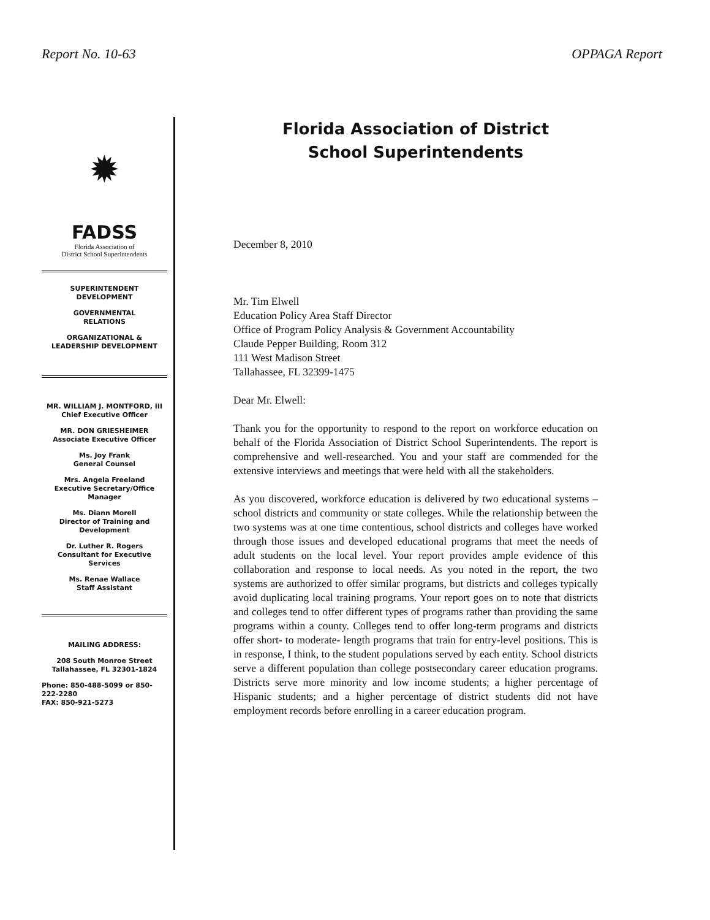Report No. 10-63 OPPAGA Report
✹
FADSS
Florida Association of
District School Superintendents
SUPERINTENDENT
DEVELOPMENT
GOVERNMENTAL
RELATIONS
ORGANIZATIONAL &
LEADERSHIP DEVELOPMENT
MR. WILLIAM J. MONTFORD, III
Chief Executive Officer
MR. DON GRIESHEIMER
Associate Executive Officer
Ms. Joy Frank
General Counsel
Mrs. Angela Freeland
Executive Secretary/Office Manager
Ms. Diann Morell
Director of Training and Development
Dr. Luther R. Rogers
Consultant for Executive Services
Ms. Renae Wallace
Staff Assistant
MAILING ADDRESS:
208 South Monroe Street
Tallahassee, FL 32301-1824
Phone: 850-488-5099 or 850-222-2280
FAX: 850-921-5273
Florida Association of District
School Superintendents
December 8, 2010
Mr. Tim Elwell
Education Policy Area Staff Director
Office of Program Policy Analysis & Government Accountability
Claude Pepper Building, Room 312
111 West Madison Street
Tallahassee, FL 32399-1475
Dear Mr. Elwell:
Thank you for the opportunity to respond to the report on workforce education on behalf of the Florida Association of District School Superintendents. The report is comprehensive and well-researched. You and your staff are commended for the extensive interviews and meetings that were held with all the stakeholders.
As you discovered, workforce education is delivered by two educational systems – school districts and community or state colleges. While the relationship between the two systems was at one time contentious, school districts and colleges have worked through those issues and developed educational programs that meet the needs of adult students on the local level. Your report provides ample evidence of this collaboration and response to local needs. As you noted in the report, the two systems are authorized to offer similar programs, but districts and colleges typically avoid duplicating local training programs. Your report goes on to note that districts and colleges tend to offer different types of programs rather than providing the same programs within a county. Colleges tend to offer long-term programs and districts offer short- to moderate- length programs that train for entry-level positions. This is in response, I think, to the student populations served by each entity. School districts serve a different population than college postsecondary career education programs. Districts serve more minority and low income students; a higher percentage of Hispanic students; and a higher percentage of district students did not have employment records before enrolling in a career education program.